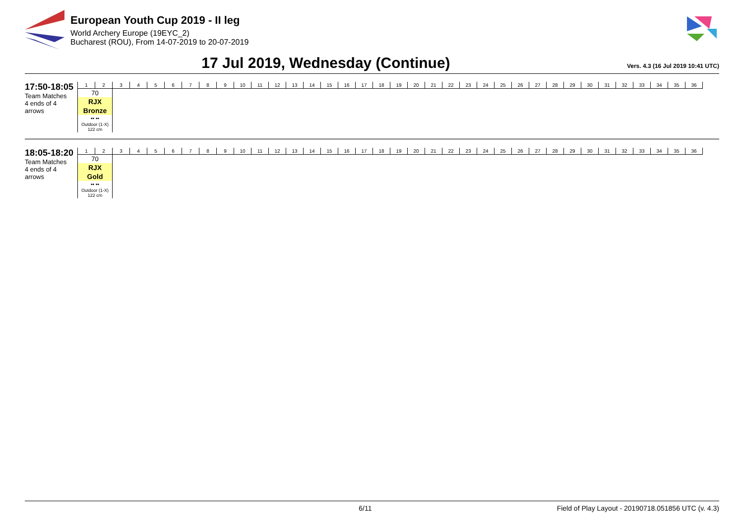European Youth Cup 2019 - II leg
World Archery Europe (19EYC_2)
Bucharest (ROU), From 14-07-2019 to 20-07-2019
17 Jul 2019, Wednesday (Continue)
Vers. 4.3 (16 Jul 2019 10:41 UTC)
17:50-18:05
Team Matches
4 ends of 4 arrows
| 1 | 2 | 3 | 4 | 5 | 6 | 7 | 8 | 9 | 10 | 11 | 12 | 13 | 14 | 15 | 16 | 17 | 18 | 19 | 20 | 21 | 22 | 23 | 24 | 25 | 26 | 27 | 28 | 29 | 30 | 31 | 32 | 33 | 34 | 35 | 36 |
| 70 | | | | | | | | | | | | | | | | | | | | | | | | | | | | | | | | | | | |
| RJX | | | | | | | | | | | | | | | | | | | | | | | | | | | | | | | | | | | |
| Bronze | | | | | | | | | | | | | | | | | | | | | | | | | | | | | | | | | | | |
| ▪▪ ▪▪ | | | | | | | | | | | | | | | | | | | | | | | | | | | | | | | | | | | |
| Outdoor (1-X) 122 cm | | | | | | | | | | | | | | | | | | | | | | | | | | | | | | | | | | | |
18:05-18:20
Team Matches
4 ends of 4 arrows
| 1 | 2 | 3 | 4 | 5 | 6 | 7 | 8 | 9 | 10 | 11 | 12 | 13 | 14 | 15 | 16 | 17 | 18 | 19 | 20 | 21 | 22 | 23 | 24 | 25 | 26 | 27 | 28 | 29 | 30 | 31 | 32 | 33 | 34 | 35 | 36 |
| 70 | | | | | | | | | | | | | | | | | | | | | | | | | | | | | | | | | | | |
| RJX | | | | | | | | | | | | | | | | | | | | | | | | | | | | | | | | | | | |
| Gold | | | | | | | | | | | | | | | | | | | | | | | | | | | | | | | | | | | |
| ▪▪ ▪▪ | | | | | | | | | | | | | | | | | | | | | | | | | | | | | | | | | | | |
| Outdoor (1-X) 122 cm | | | | | | | | | | | | | | | | | | | | | | | | | | | | | | | | | | | |
6/11 Field of Play Layout - 20190718.051856 UTC (v. 4.3)